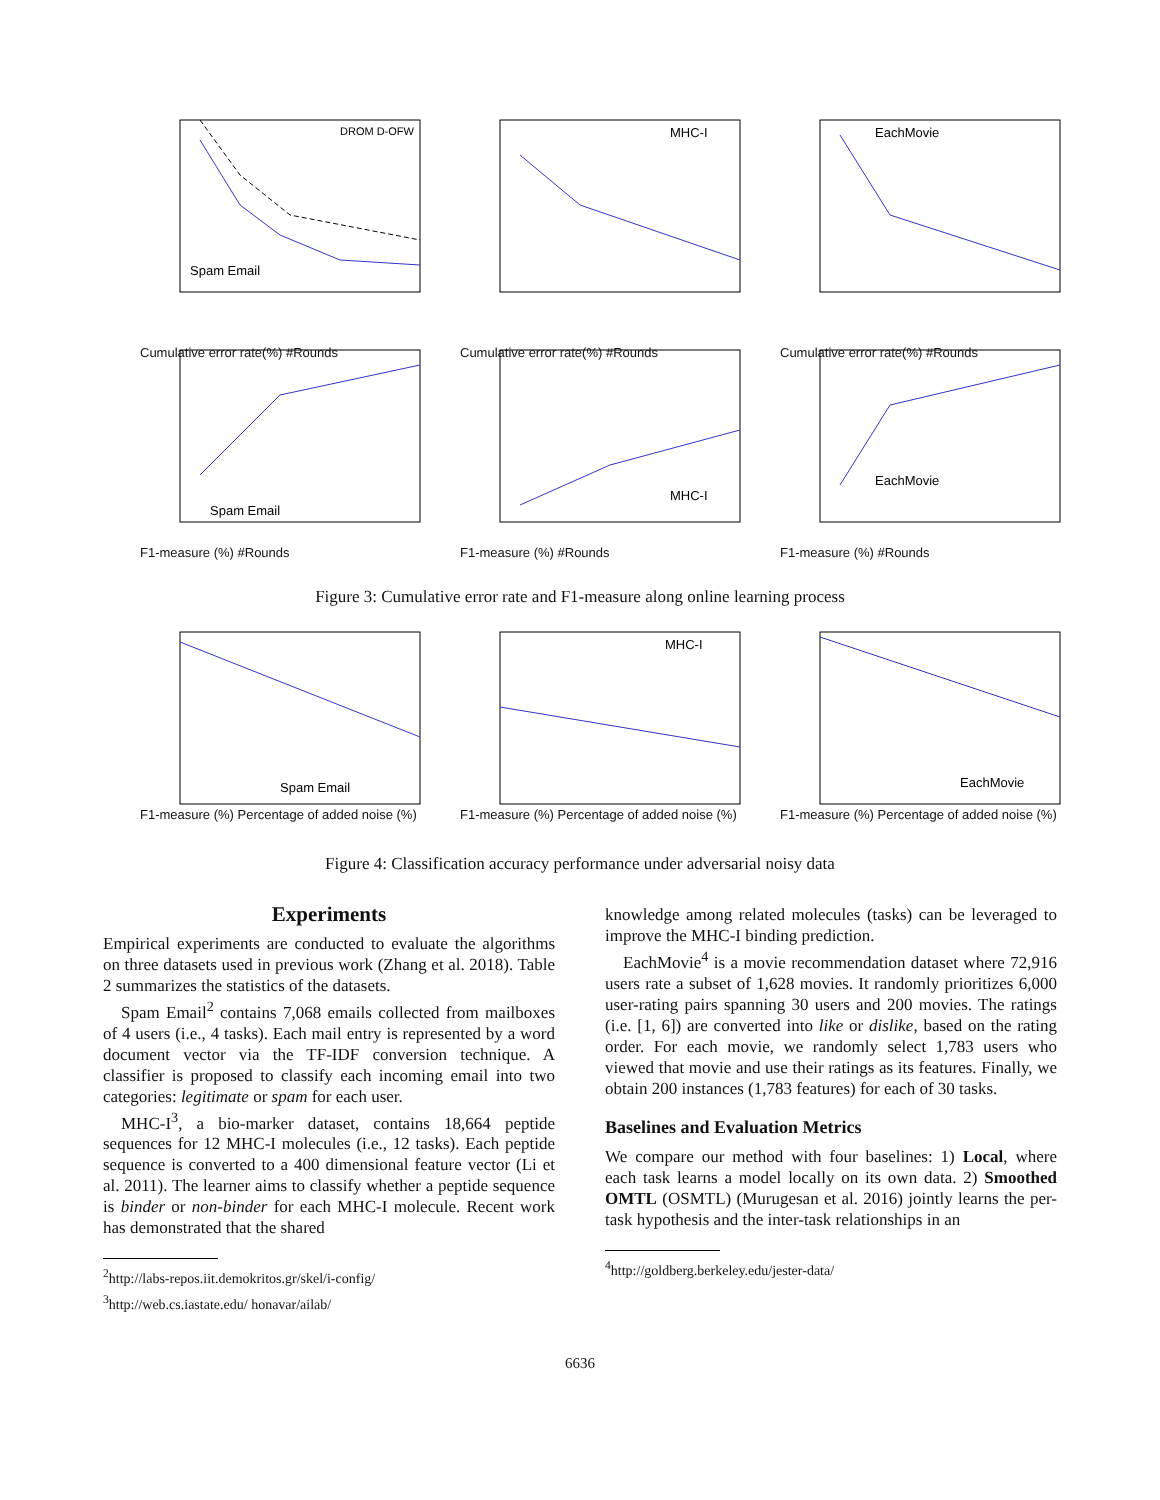Spam Email
DROM D-OFW
Cumulative error rate(%) #Rounds
MHC-I
Cumulative error rate(%) #Rounds
EachMovie
Cumulative error rate(%) #Rounds
Spam Email
F1-measure (%) #Rounds
MHC-I
F1-measure (%) #Rounds
EachMovie
F1-measure (%) #Rounds
Figure 3: Cumulative error rate and F1-measure along online learning process
Spam Email
F1-measure (%) Percentage of added noise (%)
MHC-I
F1-measure (%) Percentage of added noise (%)
EachMovie
F1-measure (%) Percentage of added noise (%)
Figure 4: Classification accuracy performance under adversarial noisy data
Experiments
Empirical experiments are conducted to evaluate the algorithms on three datasets used in previous work (Zhang et al. 2018). Table 2 summarizes the statistics of the datasets.
Spam Email<sup>2</sup> contains 7,068 emails collected from mailboxes of 4 users (i.e., 4 tasks). Each mail entry is represented by a word document vector via the TF-IDF conversion technique. A classifier is proposed to classify each incoming email into two categories: legitimate or spam for each user.
MHC-I<sup>3</sup>, a bio-marker dataset, contains 18,664 peptide sequences for 12 MHC-I molecules (i.e., 12 tasks). Each peptide sequence is converted to a 400 dimensional feature vector (Li et al. 2011). The learner aims to classify whether a peptide sequence is binder or non-binder for each MHC-I molecule. Recent work has demonstrated that the shared
<sup>2</sup> http://labs-repos.iit.demokritos.gr/skel/i-config/
<sup>3</sup> http://web.cs.iastate.edu/ honavar/ailab/
knowledge among related molecules (tasks) can be leveraged to improve the MHC-I binding prediction.
EachMovie<sup>4</sup> is a movie recommendation dataset where 72,916 users rate a subset of 1,628 movies. It randomly prioritizes 6,000 user-rating pairs spanning 30 users and 200 movies. The ratings (i.e. [1, 6]) are converted into like or dislike, based on the rating order. For each movie, we randomly select 1,783 users who viewed that movie and use their ratings as its features. Finally, we obtain 200 instances (1,783 features) for each of 30 tasks.
Baselines and Evaluation Metrics
We compare our method with four baselines: 1) Local, where each task learns a model locally on its own data. 2) Smoothed OMTL (OSMTL) (Murugesan et al. 2016) jointly learns the per-task hypothesis and the inter-task relationships in an
<sup>4</sup> http://goldberg.berkeley.edu/jester-data/
6636